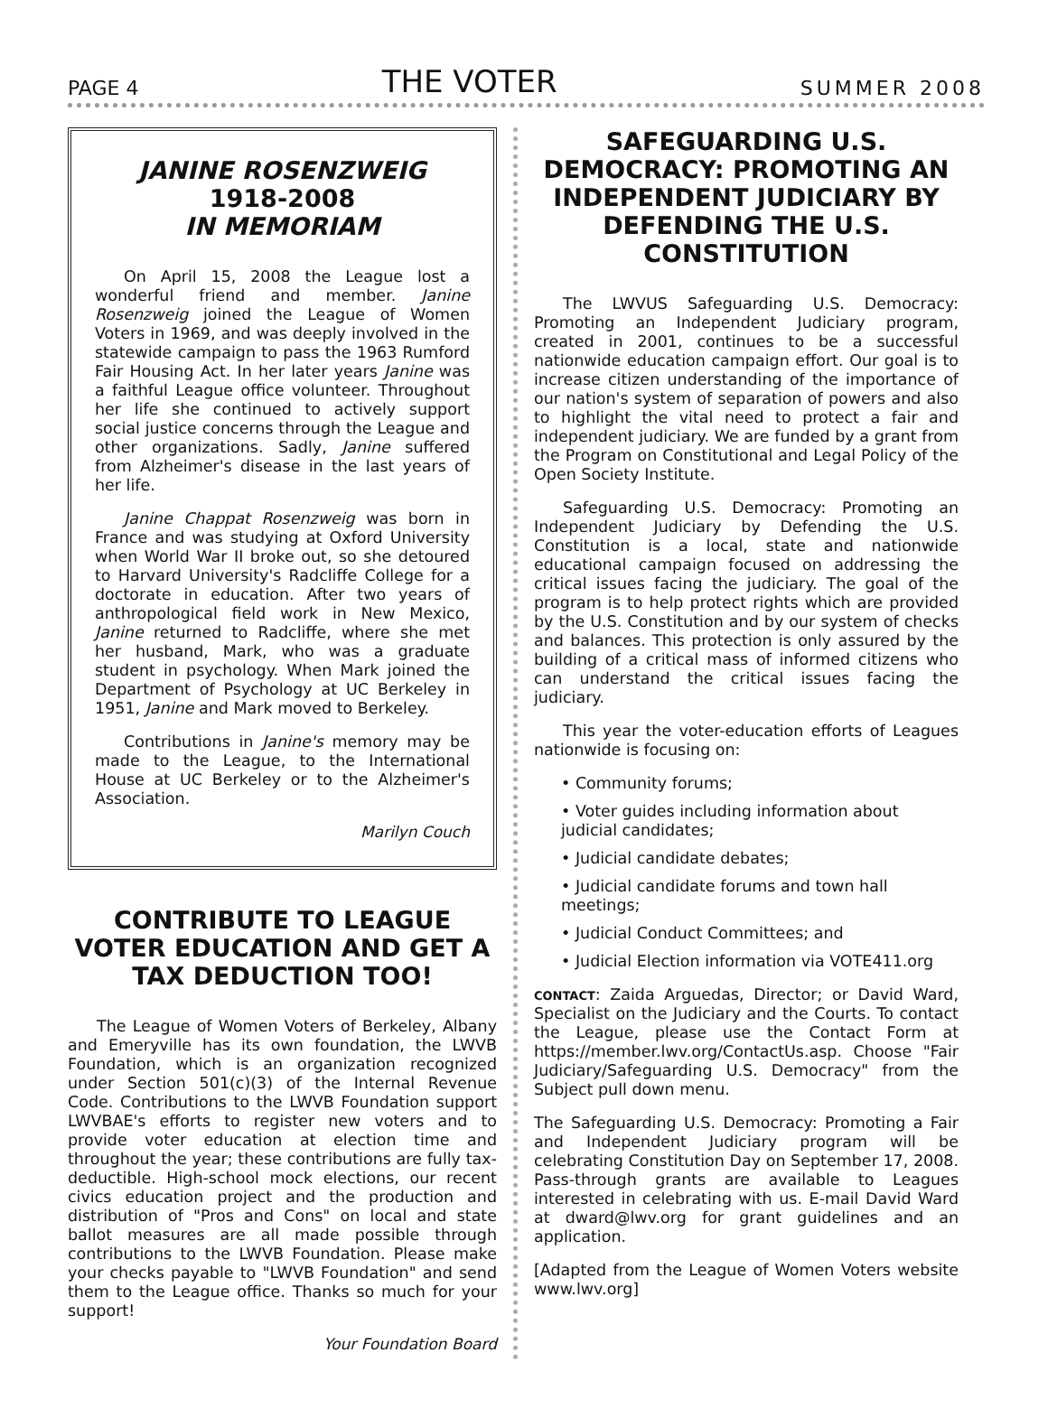PAGE 4 THE VOTER SUMMER 2008
JANINE ROSENZWEIG
1918-2008
IN MEMORIAM
On April 15, 2008 the League lost a wonderful friend and member. Janine Rosenzweig joined the League of Women Voters in 1969, and was deeply involved in the statewide campaign to pass the 1963 Rumford Fair Housing Act. In her later years Janine was a faithful League office volunteer. Throughout her life she continued to actively support social justice concerns through the League and other organizations. Sadly, Janine suffered from Alzheimer's disease in the last years of her life.
Janine Chappat Rosenzweig was born in France and was studying at Oxford University when World War II broke out, so she detoured to Harvard University's Radcliffe College for a doctorate in education. After two years of anthropological field work in New Mexico, Janine returned to Radcliffe, where she met her husband, Mark, who was a graduate student in psychology. When Mark joined the Department of Psychology at UC Berkeley in 1951, Janine and Mark moved to Berkeley.
Contributions in Janine's memory may be made to the League, to the International House at UC Berkeley or to the Alzheimer's Association.
Marilyn Couch
CONTRIBUTE TO LEAGUE VOTER EDUCATION AND GET A TAX DEDUCTION TOO!
The League of Women Voters of Berkeley, Albany and Emeryville has its own foundation, the LWVB Foundation, which is an organization recognized under Section 501(c)(3) of the Internal Revenue Code. Contributions to the LWVB Foundation support LWVBAE's efforts to register new voters and to provide voter education at election time and throughout the year; these contributions are fully tax-deductible. High-school mock elections, our recent civics education project and the production and distribution of "Pros and Cons" on local and state ballot measures are all made possible through contributions to the LWVB Foundation. Please make your checks payable to "LWVB Foundation" and send them to the League office. Thanks so much for your support!
Your Foundation Board
SAFEGUARDING U.S. DEMOCRACY: PROMOTING AN INDEPENDENT JUDICIARY BY DEFENDING THE U.S. CONSTITUTION
The LWVUS Safeguarding U.S. Democracy: Promoting an Independent Judiciary program, created in 2001, continues to be a successful nationwide education campaign effort. Our goal is to increase citizen understanding of the importance of our nation's system of separation of powers and also to highlight the vital need to protect a fair and independent judiciary. We are funded by a grant from the Program on Constitutional and Legal Policy of the Open Society Institute.
Safeguarding U.S. Democracy: Promoting an Independent Judiciary by Defending the U.S. Constitution is a local, state and nationwide educational campaign focused on addressing the critical issues facing the judiciary. The goal of the program is to help protect rights which are provided by the U.S. Constitution and by our system of checks and balances. This protection is only assured by the building of a critical mass of informed citizens who can understand the critical issues facing the judiciary.
This year the voter-education efforts of Leagues nationwide is focusing on:
• Community forums;
• Voter guides including information about judicial candidates;
• Judicial candidate debates;
• Judicial candidate forums and town hall meetings;
• Judicial Conduct Committees; and
• Judicial Election information via VOTE411.org
CONTACT: Zaida Arguedas, Director; or David Ward, Specialist on the Judiciary and the Courts. To contact the League, please use the Contact Form at https://member.lwv.org/ContactUs.asp. Choose "Fair Judiciary/Safeguarding U.S. Democracy" from the Subject pull down menu.
The Safeguarding U.S. Democracy: Promoting a Fair and Independent Judiciary program will be celebrating Constitution Day on September 17, 2008. Pass-through grants are available to Leagues interested in celebrating with us. E-mail David Ward at dward@lwv.org for grant guidelines and an application.
[Adapted from the League of Women Voters website www.lwv.org]